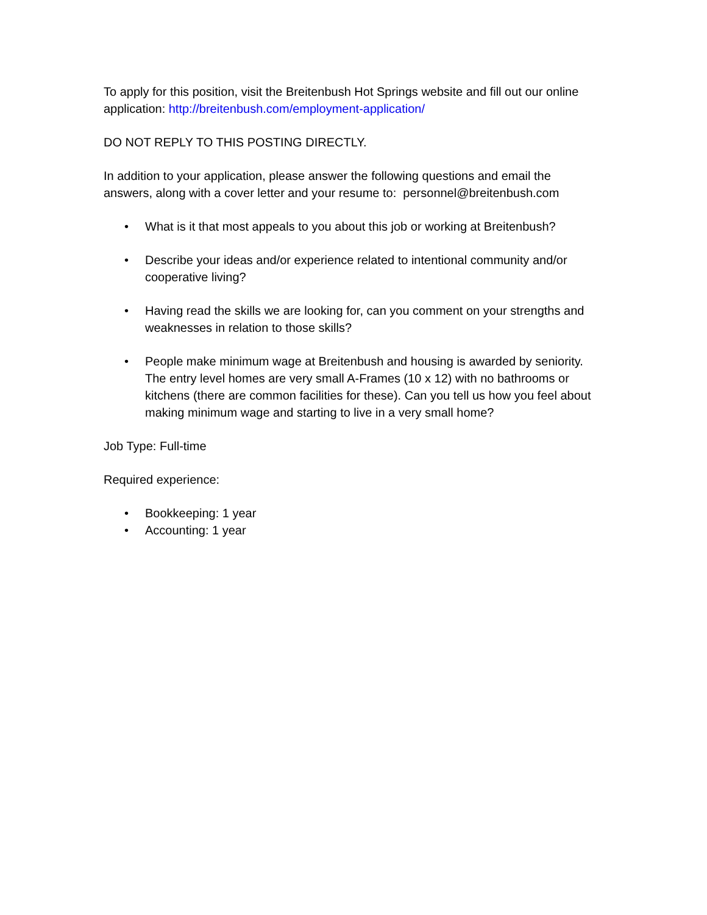To apply for this position, visit the Breitenbush Hot Springs website and fill out our online application: http://breitenbush.com/employment-application/
DO NOT REPLY TO THIS POSTING DIRECTLY.
In addition to your application, please answer the following questions and email the answers, along with a cover letter and your resume to: personnel@breitenbush.com
• What is it that most appeals to you about this job or working at Breitenbush?
• Describe your ideas and/or experience related to intentional community and/or cooperative living?
• Having read the skills we are looking for, can you comment on your strengths and weaknesses in relation to those skills?
• People make minimum wage at Breitenbush and housing is awarded by seniority. The entry level homes are very small A-Frames (10 x 12) with no bathrooms or kitchens (there are common facilities for these). Can you tell us how you feel about making minimum wage and starting to live in a very small home?
Job Type: Full-time
Required experience:
• Bookkeeping: 1 year
• Accounting: 1 year